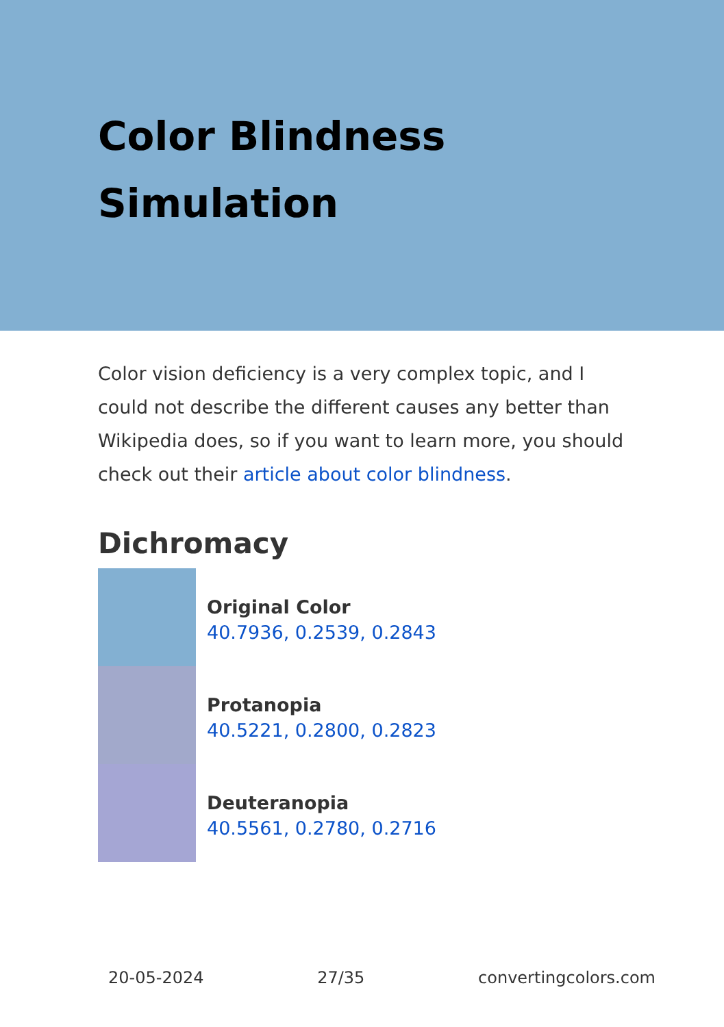Color Blindness Simulation
Color vision deficiency is a very complex topic, and I could not describe the different causes any better than Wikipedia does, so if you want to learn more, you should check out their article about color blindness.
Dichromacy
Original Color
40.7936, 0.2539, 0.2843
Protanopia
40.5221, 0.2800, 0.2823
Deuteranopia
40.5561, 0.2780, 0.2716
20-05-2024 27/35 convertingcolors.com